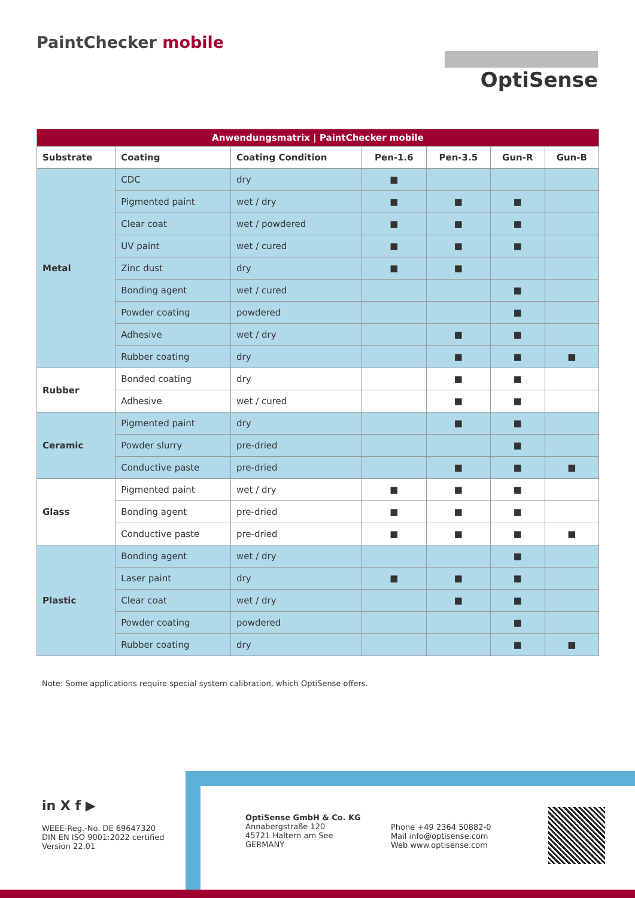PaintChecker mobile
OptiSense
| Anwendungsmatrix / PaintChecker mobile | | | | | | |
| --- | --- | --- | --- | --- | --- | --- |
| Substrate | Coating | Coating Condition | Pen-1.6 | Pen-3.5 | Gun-R | Gun-B |
| Metal | CDC | dry | ■ | | | |
| | Pigmented paint | wet / dry | ■ | ■ | ■ | |
| | Clear coat | wet / powdered | ■ | ■ | ■ | |
| | UV paint | wet / cured | ■ | ■ | ■ | |
| | Zinc dust | dry | ■ | ■ | | |
| | Bonding agent | wet / cured | | | ■ | |
| | Powder coating | powdered | | | ■ | |
| | Adhesive | wet / dry | | ■ | ■ | |
| | Rubber coating | dry | | ■ | ■ | ■ |
| Rubber | Bonded coating | dry | | ■ | ■ | |
| | Adhesive | wet / cured | | ■ | ■ | |
| Ceramic | Pigmented paint | dry | | ■ | ■ | |
| | Powder slurry | pre-dried | | | ■ | |
| | Conductive paste | pre-dried | | ■ | ■ | ■ |
| Glass | Pigmented paint | wet / dry | ■ | ■ | ■ | |
| | Bonding agent | pre-dried | ■ | ■ | ■ | |
| | Conductive paste | pre-dried | ■ | ■ | ■ | ■ |
| Plastic | Bonding agent | wet / dry | | | ■ | |
| | Laser paint | dry | ■ | ■ | ■ | |
| | Clear coat | wet / dry | | ■ | ■ | |
| | Powder coating | powdered | | | ■ | |
| | Rubber coating | dry | | | ■ | ■ |
Note: Some applications require special system calibration, which OptiSense offers.
in X f ▶
WEEE-Reg.-No. DE 69647320
DIN EN ISO 9001:2022 certified
Version 22.01
OptiSense GmbH & Co. KG
Annabergstraße 120
45721 Haltern am See
GERMANY
Phone +49 2364 50882-0
Mail info@optisense.com
Web www.optisense.com